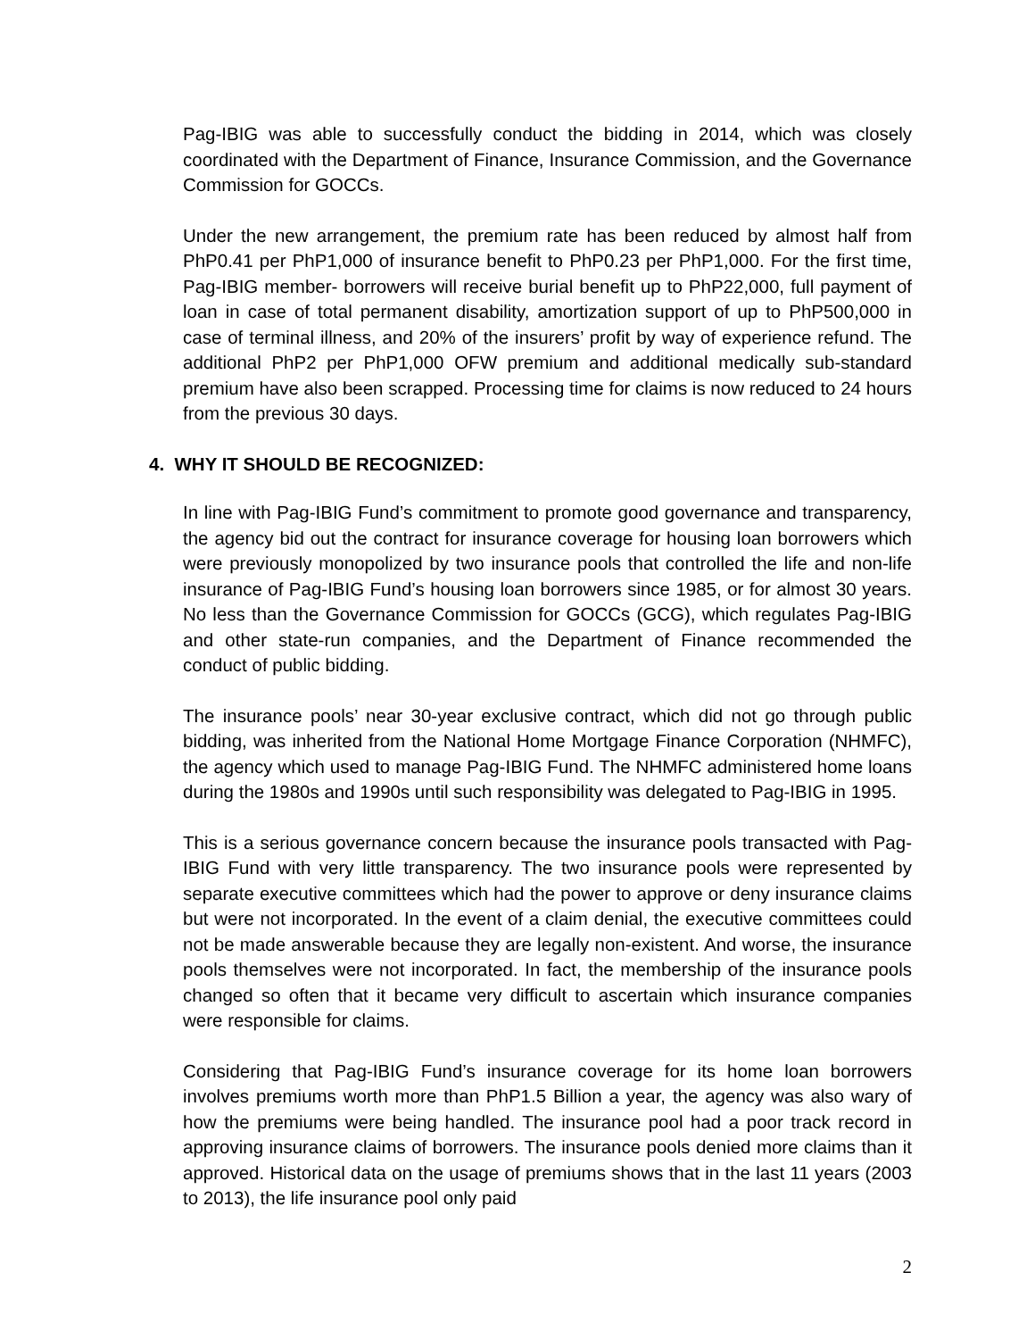Pag-IBIG was able to successfully conduct the bidding in 2014, which was closely coordinated with the Department of Finance, Insurance Commission, and the Governance Commission for GOCCs.
Under the new arrangement, the premium rate has been reduced by almost half from PhP0.41 per PhP1,000 of insurance benefit to PhP0.23 per PhP1,000. For the first time, Pag-IBIG member- borrowers will receive burial benefit up to PhP22,000, full payment of loan in case of total permanent disability, amortization support of up to PhP500,000 in case of terminal illness, and 20% of the insurers’ profit by way of experience refund. The additional PhP2 per PhP1,000 OFW premium and additional medically sub-standard premium have also been scrapped. Processing time for claims is now reduced to 24 hours from the previous 30 days.
4. WHY IT SHOULD BE RECOGNIZED:
In line with Pag-IBIG Fund’s commitment to promote good governance and transparency, the agency bid out the contract for insurance coverage for housing loan borrowers which were previously monopolized by two insurance pools that controlled the life and non-life insurance of Pag-IBIG Fund’s housing loan borrowers since 1985, or for almost 30 years. No less than the Governance Commission for GOCCs (GCG), which regulates Pag-IBIG and other state-run companies, and the Department of Finance recommended the conduct of public bidding.
The insurance pools’ near 30-year exclusive contract, which did not go through public bidding, was inherited from the National Home Mortgage Finance Corporation (NHMFC), the agency which used to manage Pag-IBIG Fund. The NHMFC administered home loans during the 1980s and 1990s until such responsibility was delegated to Pag-IBIG in 1995.
This is a serious governance concern because the insurance pools transacted with Pag-IBIG Fund with very little transparency. The two insurance pools were represented by separate executive committees which had the power to approve or deny insurance claims but were not incorporated. In the event of a claim denial, the executive committees could not be made answerable because they are legally non-existent. And worse, the insurance pools themselves were not incorporated. In fact, the membership of the insurance pools changed so often that it became very difficult to ascertain which insurance companies were responsible for claims.
Considering that Pag-IBIG Fund’s insurance coverage for its home loan borrowers involves premiums worth more than PhP1.5 Billion a year, the agency was also wary of how the premiums were being handled. The insurance pool had a poor track record in approving insurance claims of borrowers. The insurance pools denied more claims than it approved. Historical data on the usage of premiums shows that in the last 11 years (2003 to 2013), the life insurance pool only paid
2